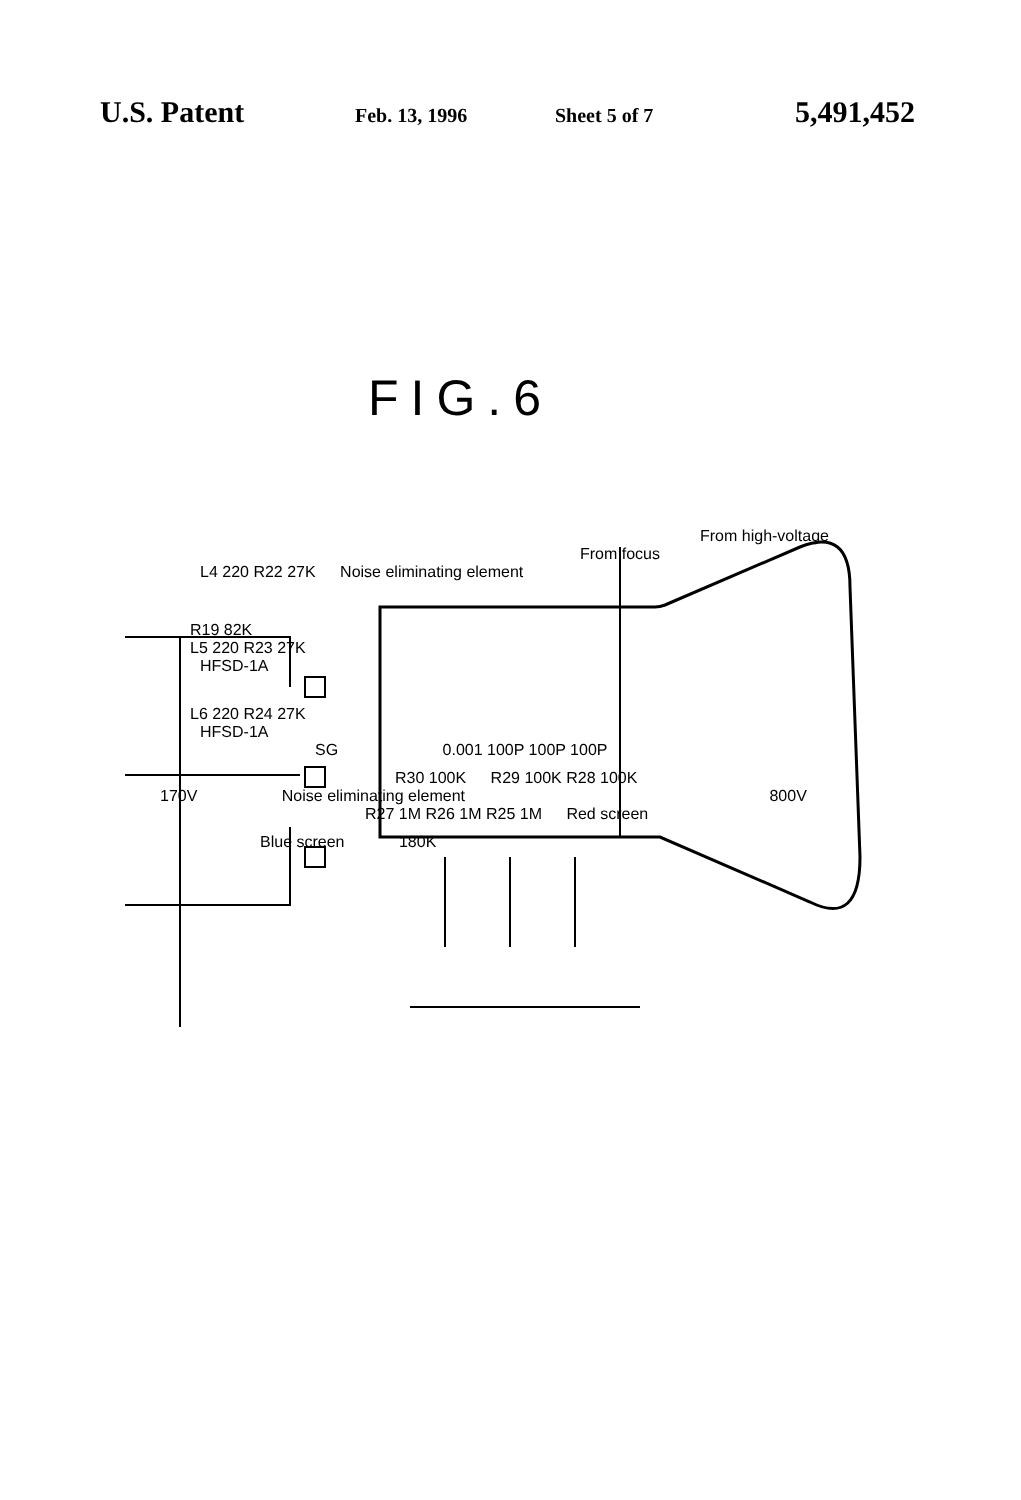U.S. Patent
Feb. 13, 1996 Sheet 5 of 7
5,491,452
FIG.6
From high-voltage
From focus
L4 220 R22 27K Noise eliminating element
R19 82K
L5 220 R23 27K
HFSD-1A
L6 220 R24 27K
HFSD-1A
SG 0.001 100P 100P 100P
R30 100K R29 100K R28 100K
170V Noise eliminating element 800V
R27 1M R26 1M R25 1M Red screen
Blue screen 180K